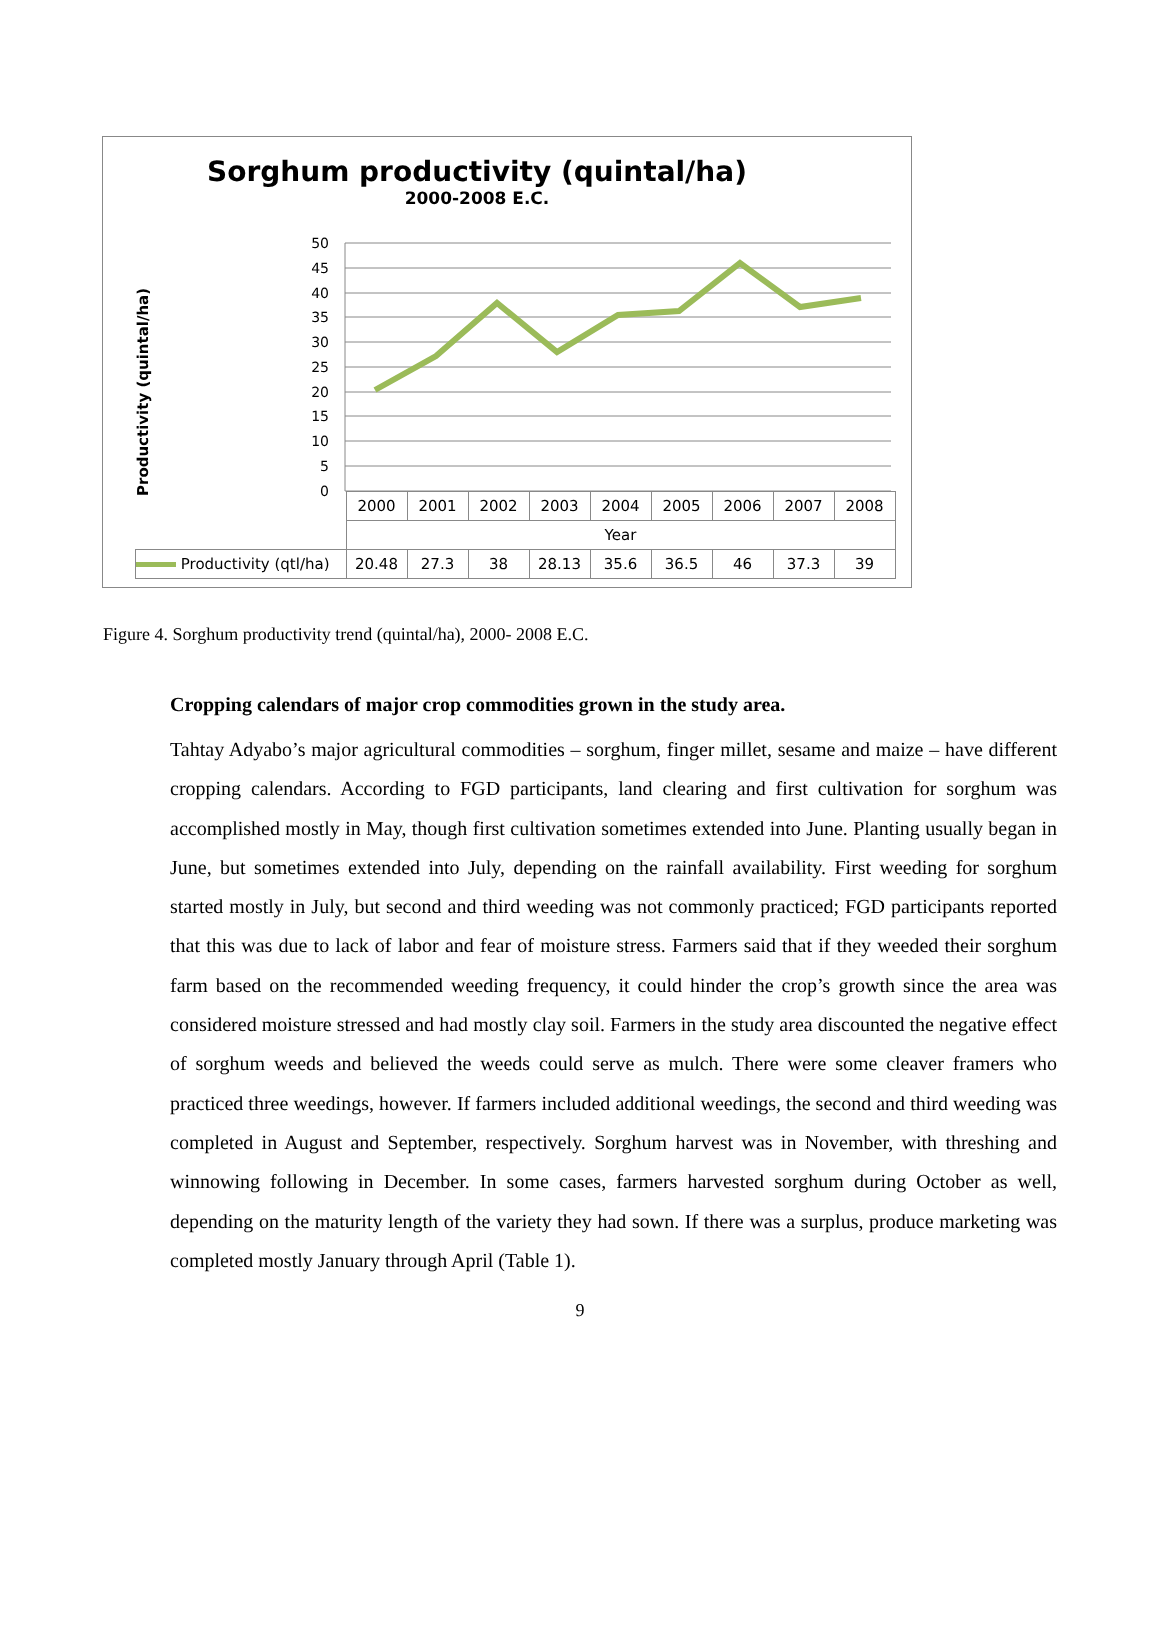Sorghum productivity (quintal/ha)
2000-2008 E.C.
Productivity (quintal/ha)
50
45
40
35
30
25
20
15
10
5
0
| | 2000 | 2001 | 2002 | 2003 | 2004 | 2005 | 2006 | 2007 | 2008 |
| | Year | | | | | | | | |
| Productivity (qtl/ha) | 20.48 | 27.3 | 38 | 28.13 | 35.6 | 36.5 | 46 | 37.3 | 39 |
Figure 4. Sorghum productivity trend (quintal/ha), 2000- 2008 E.C.
Cropping calendars of major crop commodities grown in the study area.
Tahtay Adyabo’s major agricultural commodities – sorghum, finger millet, sesame and maize – have different cropping calendars. According to FGD participants, land clearing and first cultivation for sorghum was accomplished mostly in May, though first cultivation sometimes extended into June. Planting usually began in June, but sometimes extended into July, depending on the rainfall availability. First weeding for sorghum started mostly in July, but second and third weeding was not commonly practiced; FGD participants reported that this was due to lack of labor and fear of moisture stress. Farmers said that if they weeded their sorghum farm based on the recommended weeding frequency, it could hinder the crop’s growth since the area was considered moisture stressed and had mostly clay soil. Farmers in the study area discounted the negative effect of sorghum weeds and believed the weeds could serve as mulch. There were some cleaver framers who practiced three weedings, however. If farmers included additional weedings, the second and third weeding was completed in August and September, respectively. Sorghum harvest was in November, with threshing and winnowing following in December. In some cases, farmers harvested sorghum during October as well, depending on the maturity length of the variety they had sown. If there was a surplus, produce marketing was completed mostly January through April (Table 1).
9